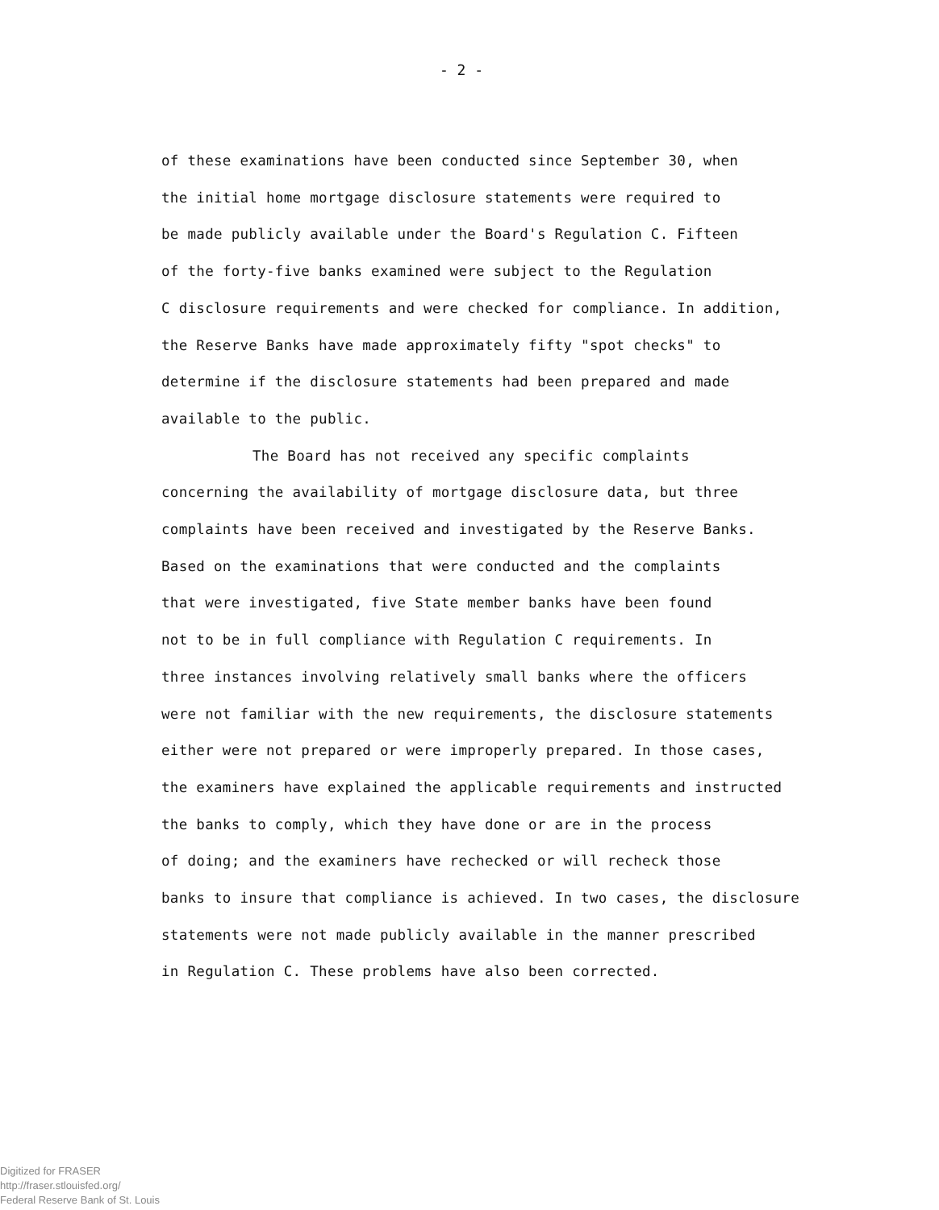- 2 -
of these examinations have been conducted since September 30, when
the initial home mortgage disclosure statements were required to
be made publicly available under the Board's Regulation C. Fifteen
of the forty-five banks examined were subject to the Regulation
C disclosure requirements and were checked for compliance. In addition,
the Reserve Banks have made approximately fifty "spot checks" to
determine if the disclosure statements had been prepared and made
available to the public.
The Board has not received any specific complaints
concerning the availability of mortgage disclosure data, but three
complaints have been received and investigated by the Reserve Banks.
Based on the examinations that were conducted and the complaints
that were investigated, five State member banks have been found
not to be in full compliance with Regulation C requirements. In
three instances involving relatively small banks where the officers
were not familiar with the new requirements, the disclosure statements
either were not prepared or were improperly prepared. In those cases,
the examiners have explained the applicable requirements and instructed
the banks to comply, which they have done or are in the process
of doing; and the examiners have rechecked or will recheck those
banks to insure that compliance is achieved. In two cases, the disclosure
statements were not made publicly available in the manner prescribed
in Regulation C. These problems have also been corrected.
Digitized for FRASER
http://fraser.stlouisfed.org/
Federal Reserve Bank of St. Louis